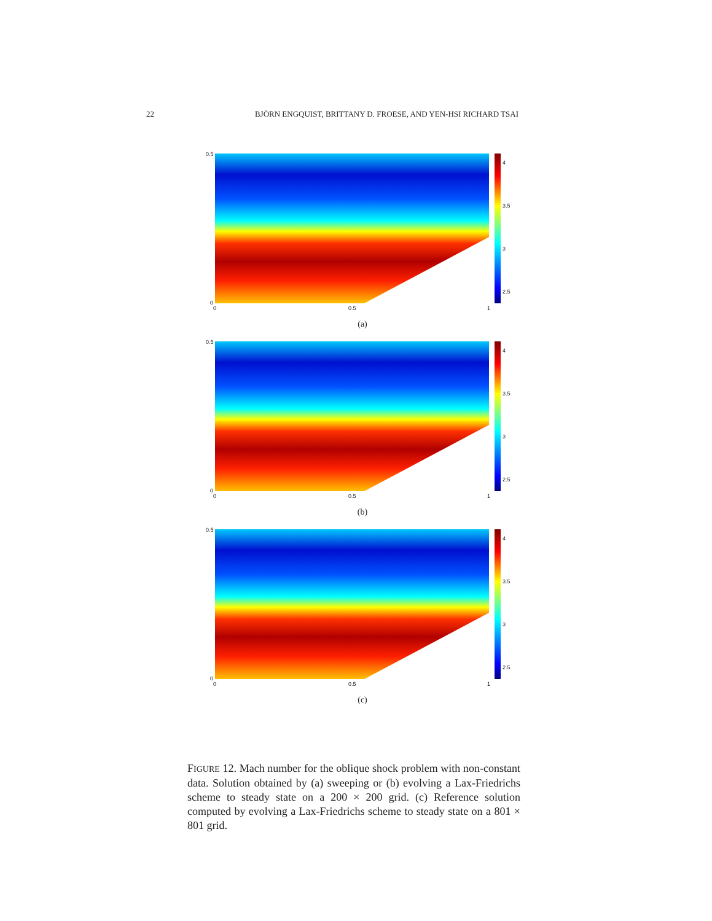22 BJÖRN ENGQUIST, BRITTANY D. FROESE, AND YEN-HSI RICHARD TSAI
0.5
0
4
3.5
3
2.5
0 0.5 1
(a)
0.5
0
4
3.5
3
2.5
0 0.5 1
(b)
0.5
0
4
3.5
3
2.5
0 0.5 1
(c)
FIGURE 12. Mach number for the oblique shock problem with non-constant data. Solution obtained by (a) sweeping or (b) evolving a Lax-Friedrichs scheme to steady state on a 200 × 200 grid. (c) Reference solution computed by evolving a Lax-Friedrichs scheme to steady state on a 801 × 801 grid.